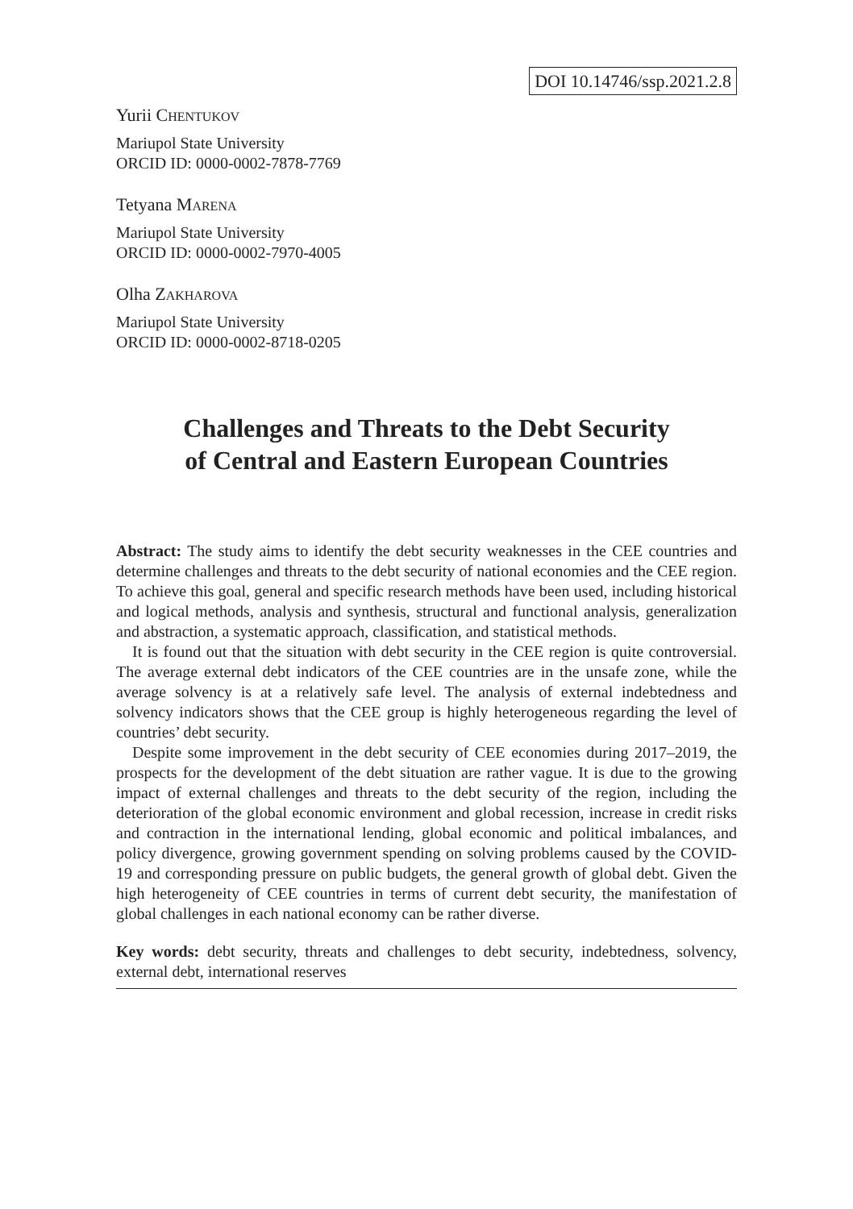DOI 10.14746/ssp.2021.2.8
Yurii CHENTUKOV
Mariupol State University
ORCID ID: 0000-0002-7878-7769
Tetyana MARENA
Mariupol State University
ORCID ID: 0000-0002-7970-4005
Olha ZAKHAROVA
Mariupol State University
ORCID ID: 0000-0002-8718-0205
Challenges and Threats to the Debt Security
of Central and Eastern European Countries
Abstract: The study aims to identify the debt security weaknesses in the CEE countries and determine challenges and threats to the debt security of national economies and the CEE region. To achieve this goal, general and specific research methods have been used, including historical and logical methods, analysis and synthesis, structural and functional analysis, generalization and abstraction, a systematic approach, classification, and statistical methods.
It is found out that the situation with debt security in the CEE region is quite controversial. The average external debt indicators of the CEE countries are in the unsafe zone, while the average solvency is at a relatively safe level. The analysis of external indebtedness and solvency indicators shows that the CEE group is highly heterogeneous regarding the level of countries’ debt security.
Despite some improvement in the debt security of CEE economies during 2017–2019, the prospects for the development of the debt situation are rather vague. It is due to the growing impact of external challenges and threats to the debt security of the region, including the deterioration of the global economic environment and global recession, increase in credit risks and contraction in the international lending, global economic and political imbalances, and policy divergence, growing government spending on solving problems caused by the COVID-19 and corresponding pressure on public budgets, the general growth of global debt. Given the high heterogeneity of CEE countries in terms of current debt security, the manifestation of global challenges in each national economy can be rather diverse.
Key words: debt security, threats and challenges to debt security, indebtedness, solvency, external debt, international reserves